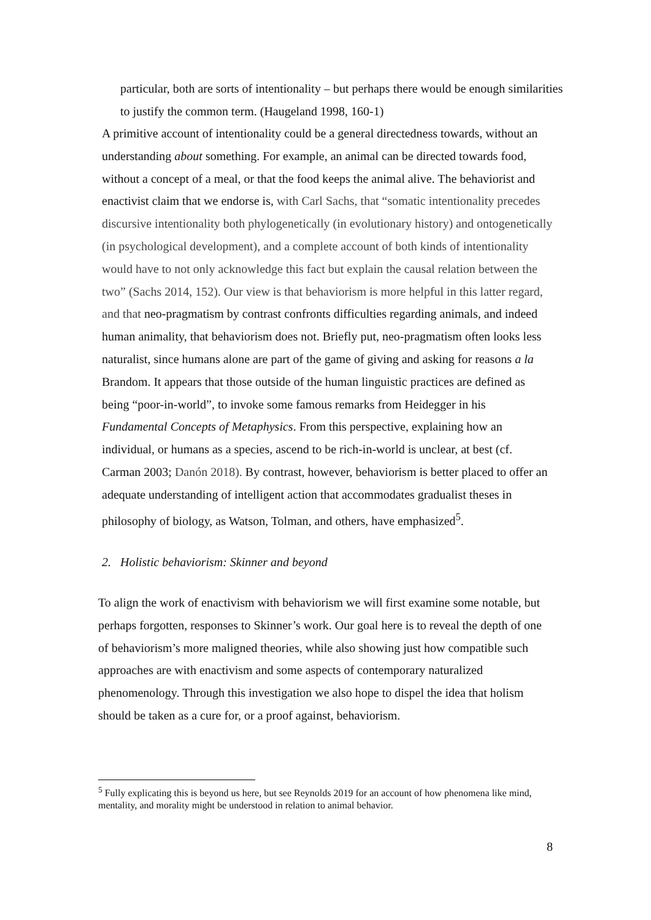particular, both are sorts of intentionality – but perhaps there would be enough similarities to justify the common term. (Haugeland 1998, 160-1)
A primitive account of intentionality could be a general directedness towards, without an understanding about something. For example, an animal can be directed towards food, without a concept of a meal, or that the food keeps the animal alive. The behaviorist and enactivist claim that we endorse is, with Carl Sachs, that “somatic intentionality precedes discursive intentionality both phylogenetically (in evolutionary history) and ontogenetically (in psychological development), and a complete account of both kinds of intentionality would have to not only acknowledge this fact but explain the causal relation between the two” (Sachs 2014, 152). Our view is that behaviorism is more helpful in this latter regard, and that neo-pragmatism by contrast confronts difficulties regarding animals, and indeed human animality, that behaviorism does not. Briefly put, neo-pragmatism often looks less naturalist, since humans alone are part of the game of giving and asking for reasons a la Brandom. It appears that those outside of the human linguistic practices are defined as being “poor-in-world”, to invoke some famous remarks from Heidegger in his Fundamental Concepts of Metaphysics. From this perspective, explaining how an individual, or humans as a species, ascend to be rich-in-world is unclear, at best (cf. Carman 2003; Danón 2018). By contrast, however, behaviorism is better placed to offer an adequate understanding of intelligent action that accommodates gradualist theses in philosophy of biology, as Watson, Tolman, and others, have emphasized<sup>5</sup>.
2. Holistic behaviorism: Skinner and beyond
To align the work of enactivism with behaviorism we will first examine some notable, but perhaps forgotten, responses to Skinner’s work. Our goal here is to reveal the depth of one of behaviorism’s more maligned theories, while also showing just how compatible such approaches are with enactivism and some aspects of contemporary naturalized phenomenology. Through this investigation we also hope to dispel the idea that holism should be taken as a cure for, or a proof against, behaviorism.
<sup>5</sup> Fully explicating this is beyond us here, but see Reynolds 2019 for an account of how phenomena like mind, mentality, and morality might be understood in relation to animal behavior.
8